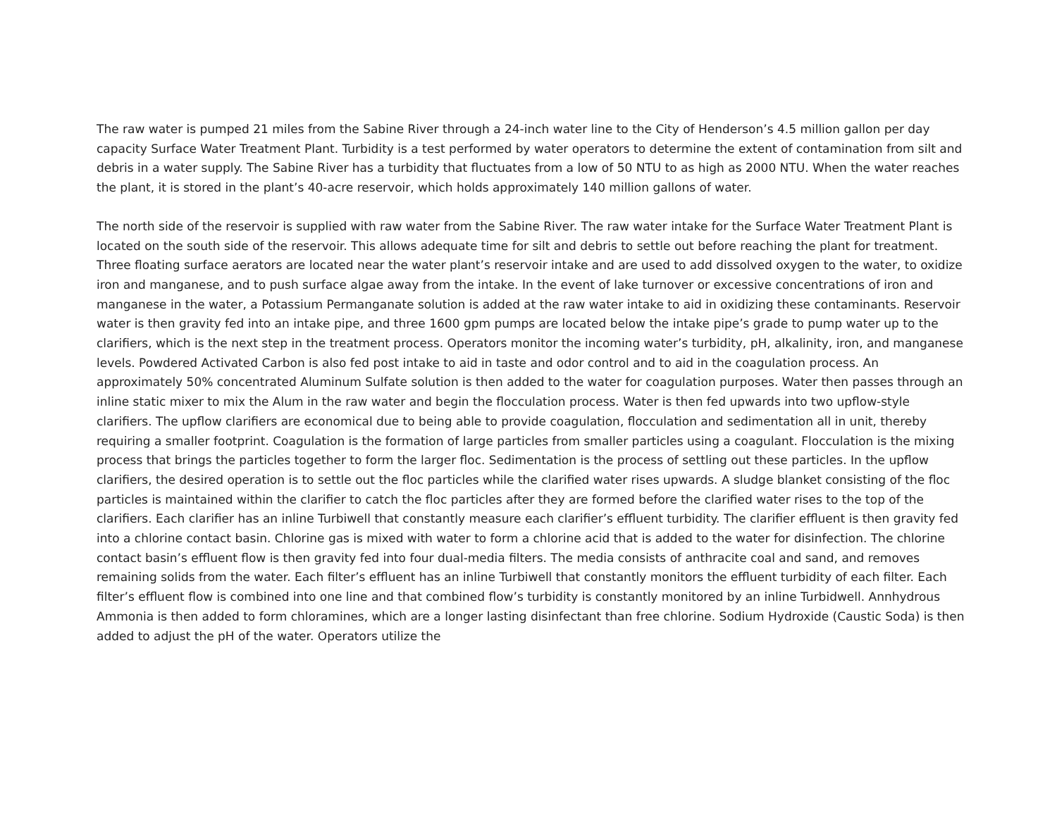The raw water is pumped 21 miles from the Sabine River through a 24-inch water line to the City of Henderson’s 4.5 million gallon per day capacity Surface Water Treatment Plant. Turbidity is a test performed by water operators to determine the extent of contamination from silt and debris in a water supply. The Sabine River has a turbidity that fluctuates from a low of 50 NTU to as high as 2000 NTU. When the water reaches the plant, it is stored in the plant’s 40-acre reservoir, which holds approximately 140 million gallons of water.
The north side of the reservoir is supplied with raw water from the Sabine River. The raw water intake for the Surface Water Treatment Plant is located on the south side of the reservoir. This allows adequate time for silt and debris to settle out before reaching the plant for treatment. Three floating surface aerators are located near the water plant’s reservoir intake and are used to add dissolved oxygen to the water, to oxidize iron and manganese, and to push surface algae away from the intake. In the event of lake turnover or excessive concentrations of iron and manganese in the water, a Potassium Permanganate solution is added at the raw water intake to aid in oxidizing these contaminants. Reservoir water is then gravity fed into an intake pipe, and three 1600 gpm pumps are located below the intake pipe’s grade to pump water up to the clarifiers, which is the next step in the treatment process. Operators monitor the incoming water’s turbidity, pH, alkalinity, iron, and manganese levels. Powdered Activated Carbon is also fed post intake to aid in taste and odor control and to aid in the coagulation process. An approximately 50% concentrated Aluminum Sulfate solution is then added to the water for coagulation purposes. Water then passes through an inline static mixer to mix the Alum in the raw water and begin the flocculation process. Water is then fed upwards into two upflow-style clarifiers. The upflow clarifiers are economical due to being able to provide coagulation, flocculation and sedimentation all in unit, thereby requiring a smaller footprint. Coagulation is the formation of large particles from smaller particles using a coagulant. Flocculation is the mixing process that brings the particles together to form the larger floc. Sedimentation is the process of settling out these particles. In the upflow clarifiers, the desired operation is to settle out the floc particles while the clarified water rises upwards. A sludge blanket consisting of the floc particles is maintained within the clarifier to catch the floc particles after they are formed before the clarified water rises to the top of the clarifiers. Each clarifier has an inline Turbiwell that constantly measure each clarifier’s effluent turbidity. The clarifier effluent is then gravity fed into a chlorine contact basin. Chlorine gas is mixed with water to form a chlorine acid that is added to the water for disinfection. The chlorine contact basin’s effluent flow is then gravity fed into four dual-media filters. The media consists of anthracite coal and sand, and removes remaining solids from the water. Each filter’s effluent has an inline Turbiwell that constantly monitors the effluent turbidity of each filter. Each filter’s effluent flow is combined into one line and that combined flow’s turbidity is constantly monitored by an inline Turbidwell. Annhydrous Ammonia is then added to form chloramines, which are a longer lasting disinfectant than free chlorine. Sodium Hydroxide (Caustic Soda) is then added to adjust the pH of the water. Operators utilize the